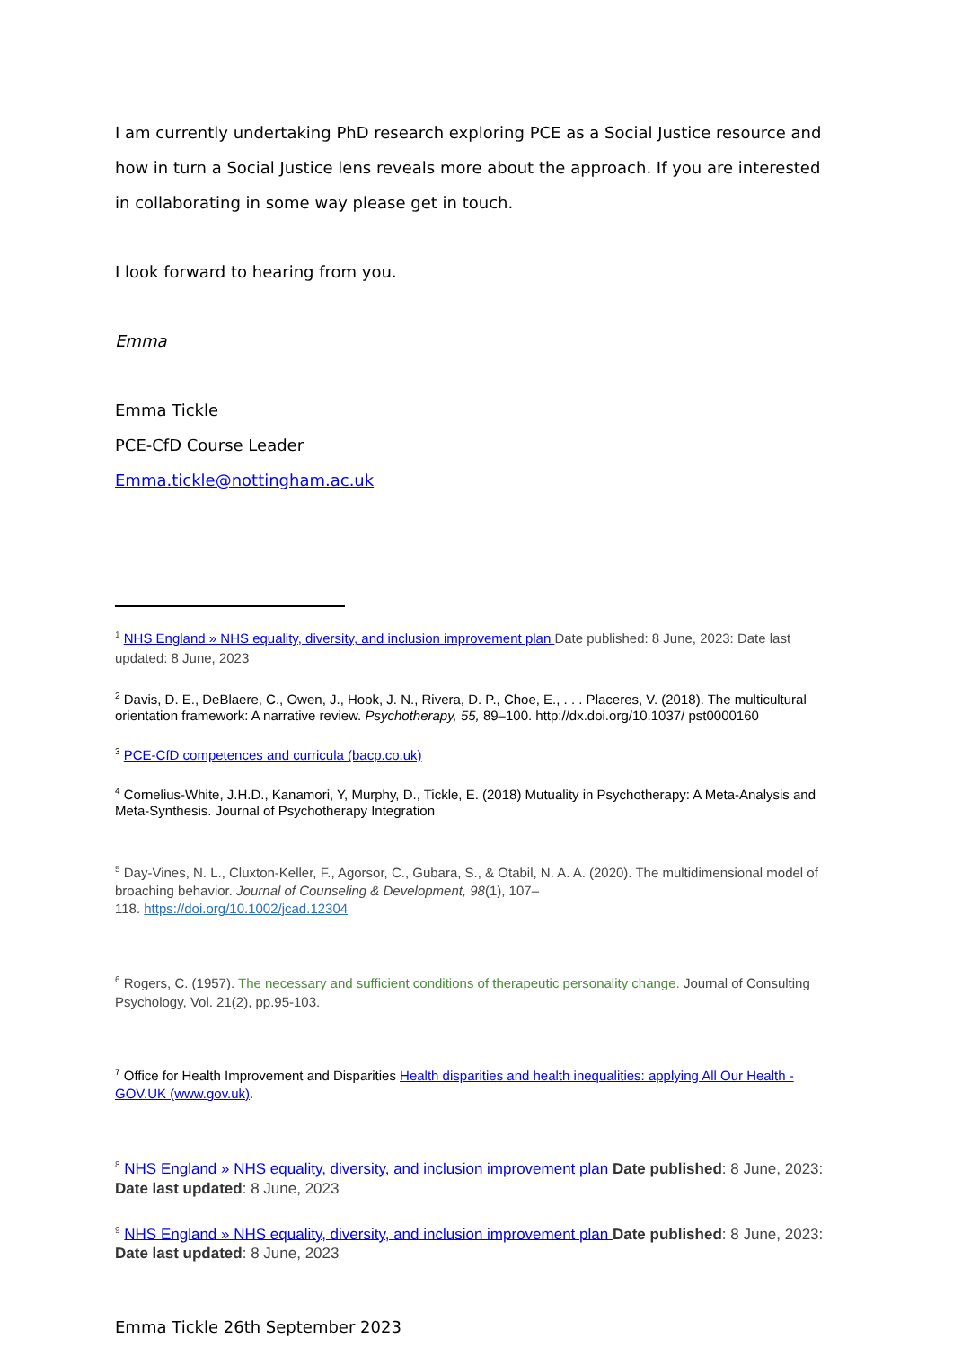I am currently undertaking PhD research exploring PCE as a Social Justice resource and how in turn a Social Justice lens reveals more about the approach. If you are interested in collaborating in some way please get in touch.
I look forward to hearing from you.
Emma
Emma Tickle
PCE-CfD Course Leader
Emma.tickle@nottingham.ac.uk
<sup>1</sup> NHS England » NHS equality, diversity, and inclusion improvement plan Date published: 8 June, 2023: Date last updated: 8 June, 2023
<sup>2</sup> Davis, D. E., DeBlaere, C., Owen, J., Hook, J. N., Rivera, D. P., Choe, E., . . . Placeres, V. (2018). The multicultural orientation framework: A narrative review. Psychotherapy, 55, 89–100. http://dx.doi.org/10.1037/ pst0000160
<sup>3</sup> PCE-CfD competences and curricula (bacp.co.uk)
<sup>4</sup> Cornelius-White, J.H.D., Kanamori, Y, Murphy, D., Tickle, E. (2018) Mutuality in Psychotherapy: A Meta-Analysis and Meta-Synthesis. Journal of Psychotherapy Integration
<sup>5</sup> Day-Vines, N. L., Cluxton-Keller, F., Agorsor, C., Gubara, S., & Otabil, N. A. A. (2020). The multidimensional model of broaching behavior. Journal of Counseling & Development, 98(1), 107–
118. https://doi.org/10.1002/jcad.12304
<sup>6</sup> Rogers, C. (1957). The necessary and sufficient conditions of therapeutic personality change. Journal of Consulting Psychology, Vol. 21(2), pp.95-103.
<sup>7</sup> Office for Health Improvement and Disparities Health disparities and health inequalities: applying All Our Health - GOV.UK (www.gov.uk).
<sup>8</sup> NHS England » NHS equality, diversity, and inclusion improvement plan Date published: 8 June, 2023: Date last updated: 8 June, 2023
<sup>9</sup> NHS England » NHS equality, diversity, and inclusion improvement plan Date published: 8 June, 2023: Date last updated: 8 June, 2023
Emma Tickle 26th September 2023